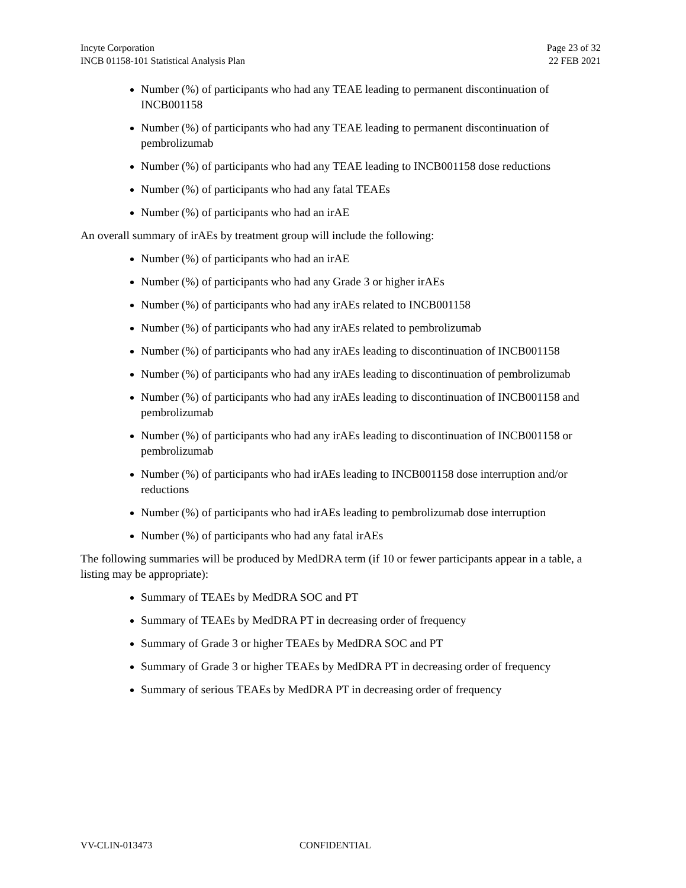Incyte Corporation
INCB 01158-101 Statistical Analysis Plan
Page 23 of 32
22 FEB 2021
Number (%) of participants who had any TEAE leading to permanent discontinuation of INCB001158
Number (%) of participants who had any TEAE leading to permanent discontinuation of pembrolizumab
Number (%) of participants who had any TEAE leading to INCB001158 dose reductions
Number (%) of participants who had any fatal TEAEs
Number (%) of participants who had an irAE
An overall summary of irAEs by treatment group will include the following:
Number (%) of participants who had an irAE
Number (%) of participants who had any Grade 3 or higher irAEs
Number (%) of participants who had any irAEs related to INCB001158
Number (%) of participants who had any irAEs related to pembrolizumab
Number (%) of participants who had any irAEs leading to discontinuation of INCB001158
Number (%) of participants who had any irAEs leading to discontinuation of pembrolizumab
Number (%) of participants who had any irAEs leading to discontinuation of INCB001158 and pembrolizumab
Number (%) of participants who had any irAEs leading to discontinuation of INCB001158 or pembrolizumab
Number (%) of participants who had irAEs leading to INCB001158 dose interruption and/or reductions
Number (%) of participants who had irAEs leading to pembrolizumab dose interruption
Number (%) of participants who had any fatal irAEs
The following summaries will be produced by MedDRA term (if 10 or fewer participants appear in a table, a listing may be appropriate):
Summary of TEAEs by MedDRA SOC and PT
Summary of TEAEs by MedDRA PT in decreasing order of frequency
Summary of Grade 3 or higher TEAEs by MedDRA SOC and PT
Summary of Grade 3 or higher TEAEs by MedDRA PT in decreasing order of frequency
Summary of serious TEAEs by MedDRA PT in decreasing order of frequency
VV-CLIN-013473 CONFIDENTIAL